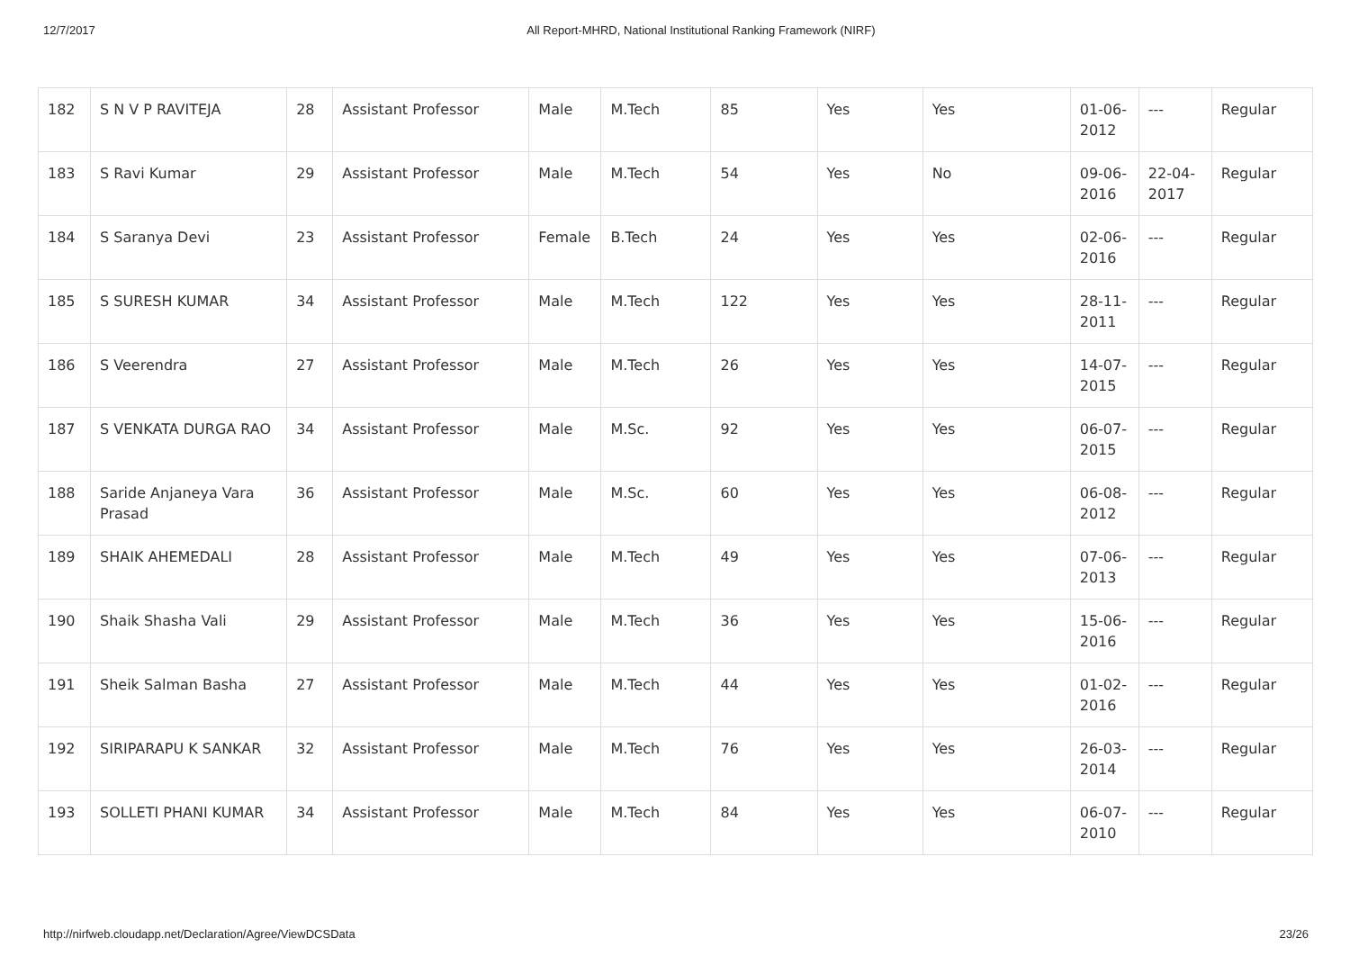12/7/2017 All Report-MHRD, National Institutional Ranking Framework (NIRF)
| 182 | S N V P RAVITEJA | 28 | Assistant Professor | Male | M.Tech | 85 | Yes | Yes | 01-06-2012 | --- | Regular |
| 183 | S Ravi Kumar | 29 | Assistant Professor | Male | M.Tech | 54 | Yes | No | 09-06-2016 | 22-04-2017 | Regular |
| 184 | S Saranya Devi | 23 | Assistant Professor | Female | B.Tech | 24 | Yes | Yes | 02-06-2016 | --- | Regular |
| 185 | S SURESH KUMAR | 34 | Assistant Professor | Male | M.Tech | 122 | Yes | Yes | 28-11-2011 | --- | Regular |
| 186 | S Veerendra | 27 | Assistant Professor | Male | M.Tech | 26 | Yes | Yes | 14-07-2015 | --- | Regular |
| 187 | S VENKATA DURGA RAO | 34 | Assistant Professor | Male | M.Sc. | 92 | Yes | Yes | 06-07-2015 | --- | Regular |
| 188 | Saride Anjaneya Vara Prasad | 36 | Assistant Professor | Male | M.Sc. | 60 | Yes | Yes | 06-08-2012 | --- | Regular |
| 189 | SHAIK AHEMEDALI | 28 | Assistant Professor | Male | M.Tech | 49 | Yes | Yes | 07-06-2013 | --- | Regular |
| 190 | Shaik Shasha Vali | 29 | Assistant Professor | Male | M.Tech | 36 | Yes | Yes | 15-06-2016 | --- | Regular |
| 191 | Sheik Salman Basha | 27 | Assistant Professor | Male | M.Tech | 44 | Yes | Yes | 01-02-2016 | --- | Regular |
| 192 | SIRIPARAPU K SANKAR | 32 | Assistant Professor | Male | M.Tech | 76 | Yes | Yes | 26-03-2014 | --- | Regular |
| 193 | SOLLETI PHANI KUMAR | 34 | Assistant Professor | Male | M.Tech | 84 | Yes | Yes | 06-07-2010 | --- | Regular |
http://nirfweb.cloudapp.net/Declaration/Agree/ViewDCSData 23/26